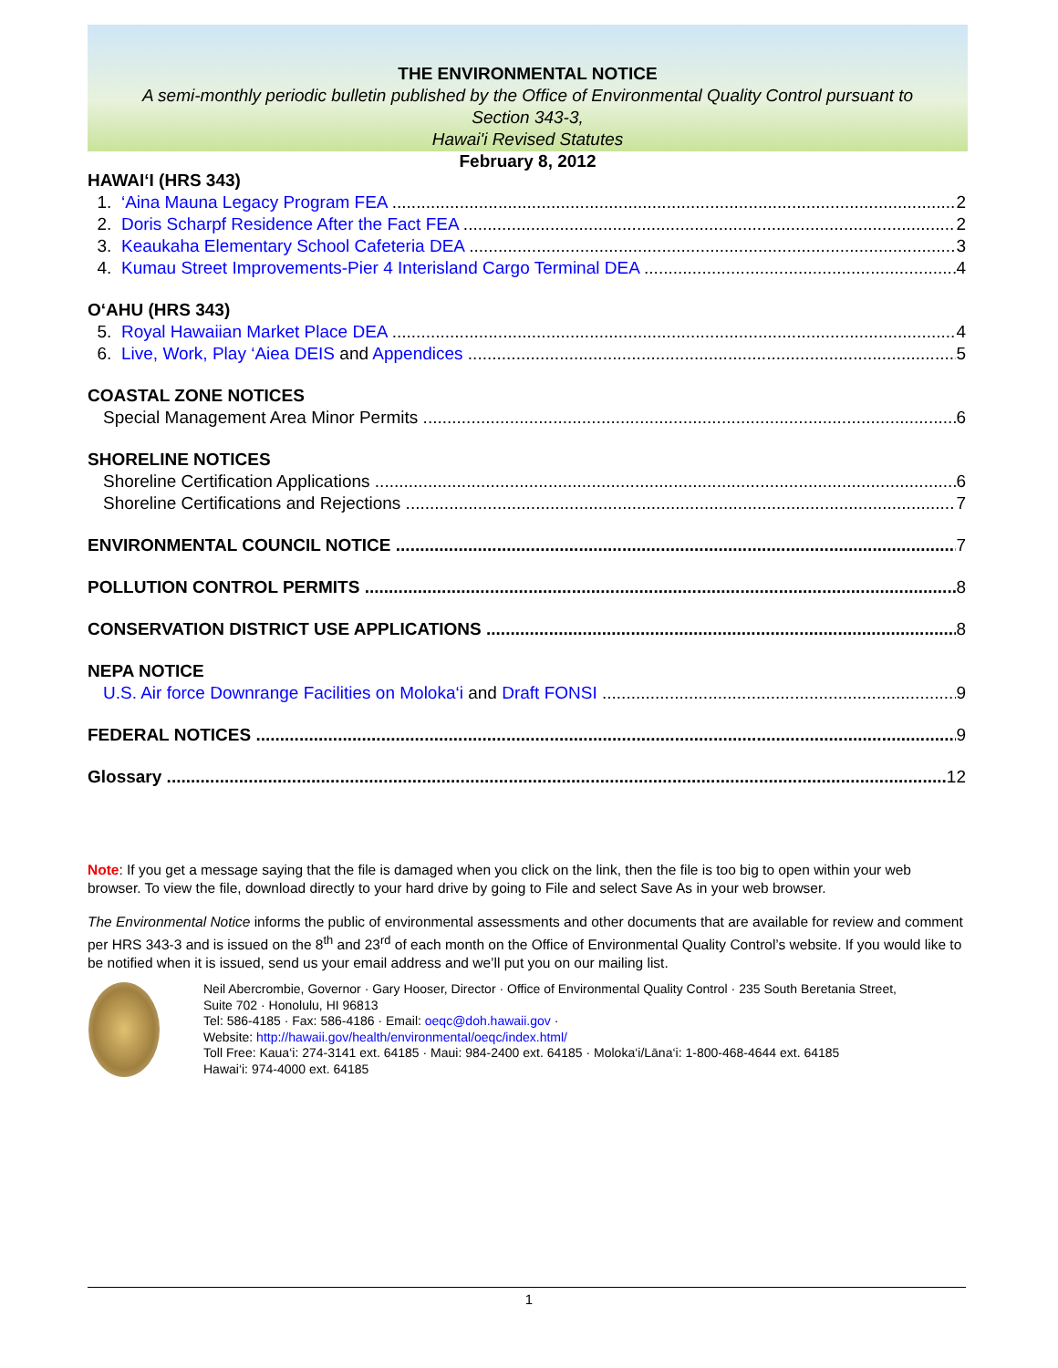THE ENVIRONMENTAL NOTICE
A semi-monthly periodic bulletin published by the Office of Environmental Quality Control pursuant to
Section 343-3,
Hawai'i Revised Statutes
February 8, 2012
HAWAI‘I (HRS 343)
1. ‘Aina Mauna Legacy Program FEA 2
2. Doris Scharpf Residence After the Fact FEA 2
3. Keaukaha Elementary School Cafeteria DEA 3
4. Kumau Street Improvements-Pier 4 Interisland Cargo Terminal DEA 4
O‘AHU (HRS 343)
5. Royal Hawaiian Market Place DEA 4
6. Live, Work, Play ‘Aiea DEIS and Appendices 5
COASTAL ZONE NOTICES
Special Management Area Minor Permits 6
SHORELINE NOTICES
Shoreline Certification Applications 6
Shoreline Certifications and Rejections 7
ENVIRONMENTAL COUNCIL NOTICE 7
POLLUTION CONTROL PERMITS 8
CONSERVATION DISTRICT USE APPLICATIONS 8
NEPA NOTICE
U.S. Air force Downrange Facilities on Moloka‘i and Draft FONSI 9
FEDERAL NOTICES 9
Glossary 12
Note: If you get a message saying that the file is damaged when you click on the link, then the file is too big to open within your web browser. To view the file, download directly to your hard drive by going to File and select Save As in your web browser.
The Environmental Notice informs the public of environmental assessments and other documents that are available for review and comment per HRS 343-3 and is issued on the 8<sup>th</sup> and 23<sup>rd</sup> of each month on the Office of Environmental Quality Control’s website. If you would like to be notified when it is issued, send us your email address and we’ll put you on our mailing list.
Neil Abercrombie, Governor · Gary Hooser, Director · Office of Environmental Quality Control · 235 South Beretania Street,
Suite 702 · Honolulu, HI 96813
Tel: 586-4185 · Fax: 586-4186 · Email: oeqc@doh.hawaii.gov ·
Website: http://hawaii.gov/health/environmental/oeqc/index.html/
Toll Free: Kaua‘i: 274-3141 ext. 64185 · Maui: 984-2400 ext. 64185 · Moloka‘i/Lāna‘i: 1-800-468-4644 ext. 64185
Hawai‘i: 974-4000 ext. 64185
1